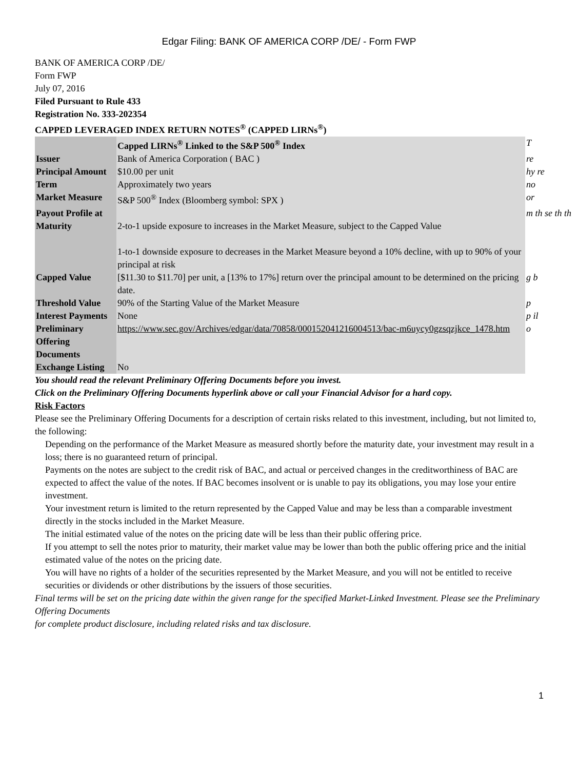Edgar Filing: BANK OF AMERICA CORP /DE/ - Form FWP
BANK OF AMERICA CORP /DE/
Form FWP
July 07, 2016
Filed Pursuant to Rule 433
Registration No. 333-202354
CAPPED LEVERAGED INDEX RETURN NOTES<sup>®</sup> (CAPPED LIRNs<sup>®</sup>)
| | Capped LIRNs<sup>®</sup> Linked to the S&P 500<sup>®</sup> Index | T |
| Issuer | Bank of America Corporation ( BAC ) | re |
| Principal Amount | $10.00 per unit | hy re |
| Term | Approximately two years | no |
| Market Measure | S&P 500<sup>®</sup> Index (Bloomberg symbol: SPX ) | or |
| Payout Profile at Maturity | 2-to-1 upside exposure to increases in the Market Measure, subject to the Capped Value 1-to-1 downside exposure to decreases in the Market Measure beyond a 10% decline, with up to 90% of your principal at risk | m th se th th |
| Capped Value | [$11.30 to $11.70] per unit, a [13% to 17%] return over the principal amount to be determined on the pricing date. | g b |
| Threshold Value | 90% of the Starting Value of the Market Measure | p |
| Interest Payments | None | p il |
| Preliminary Offering Documents | https://www.sec.gov/Archives/edgar/data/70858/000152041216004513/bac-m6uycy0gzsqzjkce_1478.htm | o |
| Exchange Listing | No | |
You should read the relevant Preliminary Offering Documents before you invest.
Click on the Preliminary Offering Documents hyperlink above or call your Financial Advisor for a hard copy.
Risk Factors
Please see the Preliminary Offering Documents for a description of certain risks related to this investment, including, but not limited to, the following:
Depending on the performance of the Market Measure as measured shortly before the maturity date, your investment may result in a loss; there is no guaranteed return of principal.
Payments on the notes are subject to the credit risk of BAC, and actual or perceived changes in the creditworthiness of BAC are expected to affect the value of the notes. If BAC becomes insolvent or is unable to pay its obligations, you may lose your entire investment.
Your investment return is limited to the return represented by the Capped Value and may be less than a comparable investment directly in the stocks included in the Market Measure.
The initial estimated value of the notes on the pricing date will be less than their public offering price.
If you attempt to sell the notes prior to maturity, their market value may be lower than both the public offering price and the initial estimated value of the notes on the pricing date.
You will have no rights of a holder of the securities represented by the Market Measure, and you will not be entitled to receive securities or dividends or other distributions by the issuers of those securities.
Final terms will be set on the pricing date within the given range for the specified Market-Linked Investment. Please see the Preliminary Offering Documents
for complete product disclosure, including related risks and tax disclosure.
1